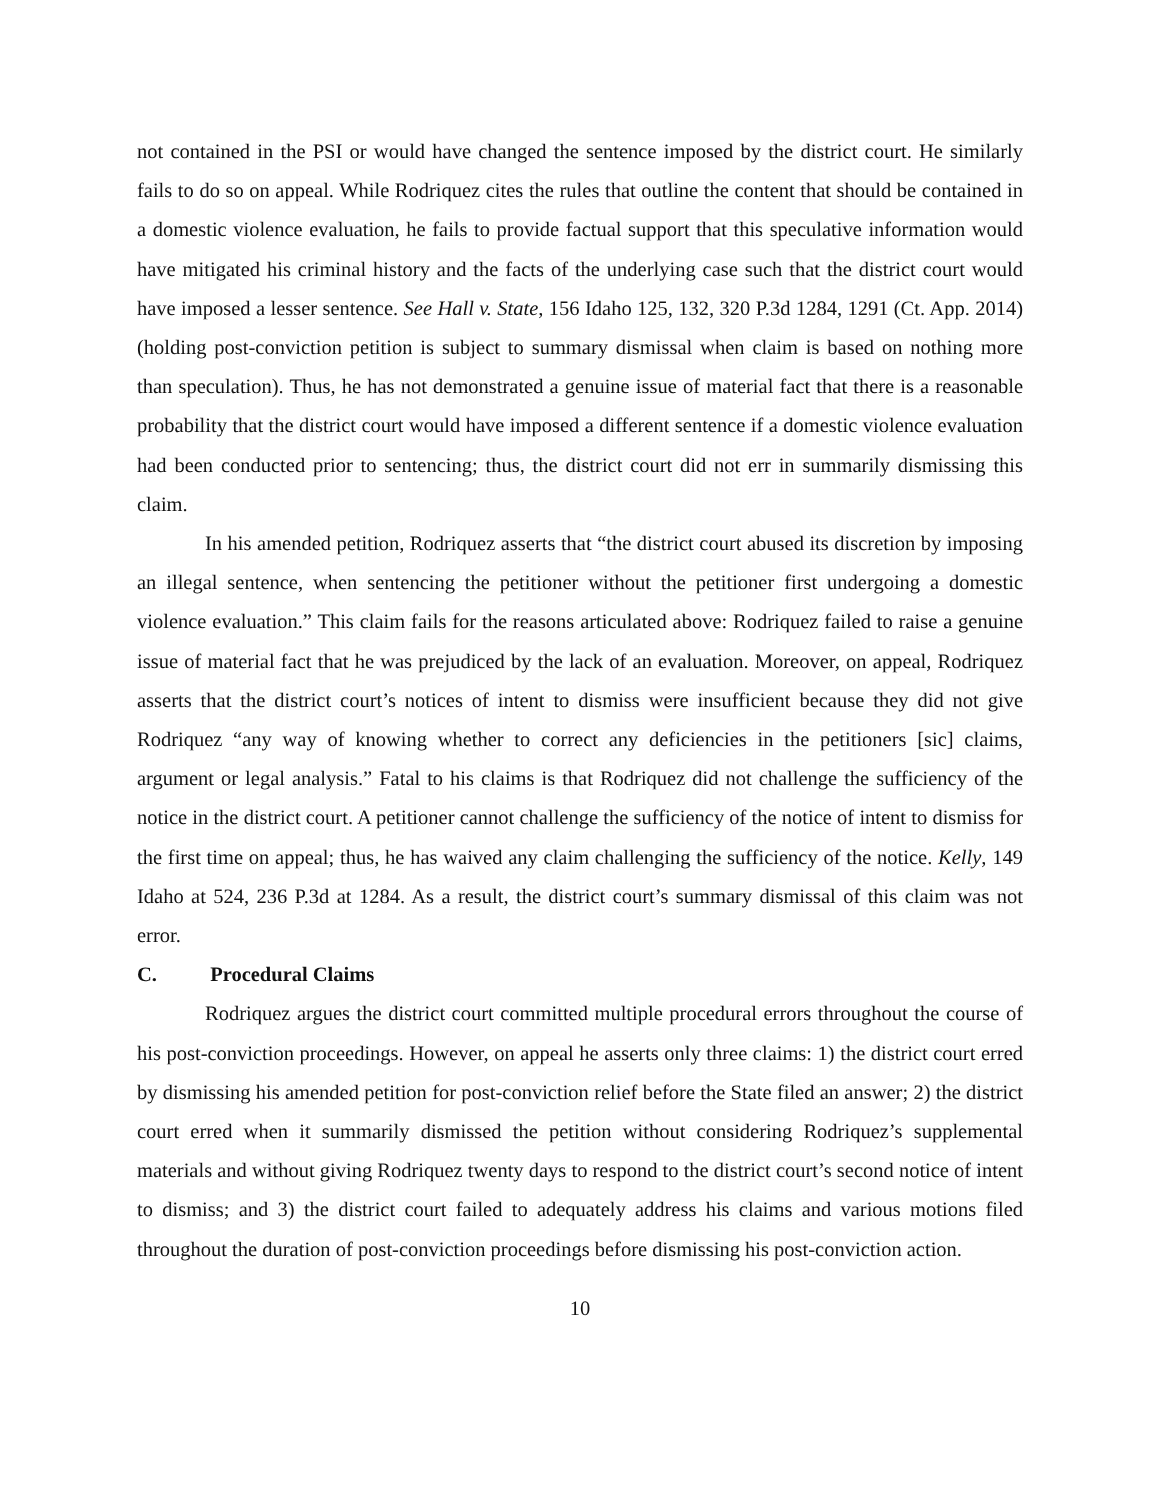not contained in the PSI or would have changed the sentence imposed by the district court. He similarly fails to do so on appeal. While Rodriquez cites the rules that outline the content that should be contained in a domestic violence evaluation, he fails to provide factual support that this speculative information would have mitigated his criminal history and the facts of the underlying case such that the district court would have imposed a lesser sentence. See Hall v. State, 156 Idaho 125, 132, 320 P.3d 1284, 1291 (Ct. App. 2014) (holding post-conviction petition is subject to summary dismissal when claim is based on nothing more than speculation). Thus, he has not demonstrated a genuine issue of material fact that there is a reasonable probability that the district court would have imposed a different sentence if a domestic violence evaluation had been conducted prior to sentencing; thus, the district court did not err in summarily dismissing this claim.
In his amended petition, Rodriquez asserts that “the district court abused its discretion by imposing an illegal sentence, when sentencing the petitioner without the petitioner first undergoing a domestic violence evaluation.” This claim fails for the reasons articulated above: Rodriquez failed to raise a genuine issue of material fact that he was prejudiced by the lack of an evaluation. Moreover, on appeal, Rodriquez asserts that the district court’s notices of intent to dismiss were insufficient because they did not give Rodriquez “any way of knowing whether to correct any deficiencies in the petitioners [sic] claims, argument or legal analysis.” Fatal to his claims is that Rodriquez did not challenge the sufficiency of the notice in the district court. A petitioner cannot challenge the sufficiency of the notice of intent to dismiss for the first time on appeal; thus, he has waived any claim challenging the sufficiency of the notice. Kelly, 149 Idaho at 524, 236 P.3d at 1284. As a result, the district court’s summary dismissal of this claim was not error.
C. Procedural Claims
Rodriquez argues the district court committed multiple procedural errors throughout the course of his post-conviction proceedings. However, on appeal he asserts only three claims: 1) the district court erred by dismissing his amended petition for post-conviction relief before the State filed an answer; 2) the district court erred when it summarily dismissed the petition without considering Rodriquez’s supplemental materials and without giving Rodriquez twenty days to respond to the district court’s second notice of intent to dismiss; and 3) the district court failed to adequately address his claims and various motions filed throughout the duration of post-conviction proceedings before dismissing his post-conviction action.
10